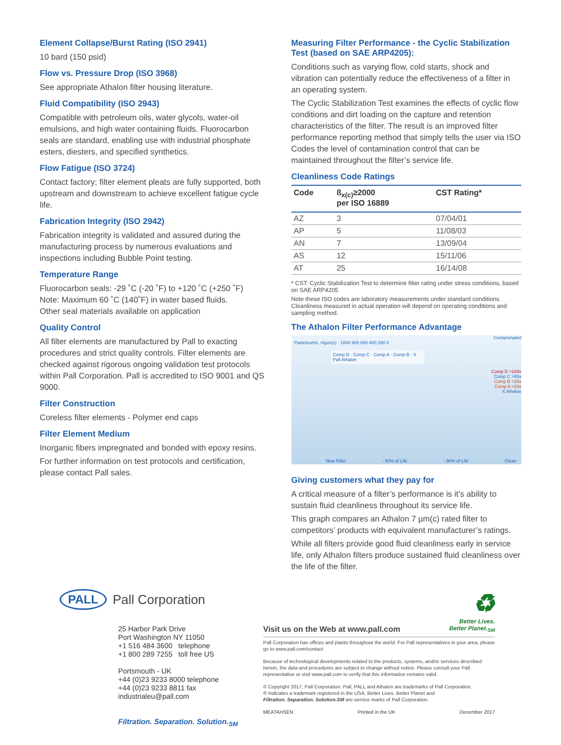Element Collapse/Burst Rating (ISO 2941)
10 bard (150 psid)
Flow vs. Pressure Drop (ISO 3968)
See appropriate Athalon filter housing literature.
Fluid Compatibility (ISO 2943)
Compatible with petroleum oils, water glycols, water-oil emulsions, and high water containing fluids. Fluorocarbon seals are standard, enabling use with industrial phosphate esters, diesters, and specified synthetics.
Flow Fatigue (ISO 3724)
Contact factory; filter element pleats are fully supported, both upstream and downstream to achieve excellent fatigue cycle life.
Fabrication Integrity (ISO 2942)
Fabrication integrity is validated and assured during the manufacturing process by numerous evaluations and inspections including Bubble Point testing.
Temperature Range
Fluorocarbon seals: -29 ˚C (-20 ˚F) to +120 ˚C (+250 ˚F)
Note: Maximum 60 ˚C (140˚F) in water based fluids.
Other seal materials available on application
Quality Control
All filter elements are manufactured by Pall to exacting procedures and strict quality controls. Filter elements are checked against rigorous ongoing validation test protocols within Pall Corporation. Pall is accredited to ISO 9001 and QS 9000.
Filter Construction
Coreless filter elements - Polymer end caps
Filter Element Medium
Inorganic fibers impregnated and bonded with epoxy resins.
For further information on test protocols and certification, please contact Pall sales.
Measuring Filter Performance - the Cyclic Stabilization Test (based on SAE ARP4205):
Conditions such as varying flow, cold starts, shock and vibration can potentially reduce the effectiveness of a filter in an operating system.
The Cyclic Stabilization Test examines the effects of cyclic flow conditions and dirt loading on the capture and retention characteristics of the filter. The result is an improved filter performance reporting method that simply tells the user via ISO Codes the level of contamination control that can be maintained throughout the filter’s service life.
Cleanliness Code Ratings
| Code | ß<sub>x(c)</sub>≥2000 per ISO 16889 | CST Rating* |
| --- | --- | --- |
| AZ | 3 | 07/04/01 |
| AP | 5 | 11/08/03 |
| AN | 7 | 13/09/04 |
| AS | 12 | 15/11/06 |
| AT | 25 | 16/14/08 |
* CST: Cyclic Stabilization Test to determine filter rating under stress conditions, based on SAE ARP4205
Note these ISO codes are laboratory measurements under standard conditions. Cleanliness measured in actual operation will depend on operating conditions and sampling method.
The Athalon Filter Performance Advantage
Contaminated
Particles/mL >6µm(c) · 1000 800 600 400 200 0
Comp D · Comp C · Comp A · Comp B · X Pall Athalon
Comp D >100x
Comp C >50x
Comp B >15x
Comp A >10x
X Athalon
New Filter - 50% of Life - 90% of Life Clean
Giving customers what they pay for
A critical measure of a filter’s performance is it’s ability to sustain fluid cleanliness throughout its service life.
This graph compares an Athalon 7 µm(c) rated filter to competitors’ products with equivalent manufacturer’s ratings.
While all filters provide good fluid cleanliness early in service life, only Athalon filters produce sustained fluid cleanliness over the life of the filter.
PALL Pall Corporation
25 Harbor Park Drive
Port Washington NY 11050
+1 516 484 3600 telephone
+1 800 289 7255 toll free US
Portsmouth - UK
+44 (0)23 9233 8000 telephone
+44 (0)23 9233 8811 fax
industrialeu@pall.com
Filtration. Separation. Solution.<sub>SM</sub>
♻
Better Lives.
Better Planet.<sub>SM</sub>
Visit us on the Web at www.pall.com
Pall Corporation has offices and plants throughout the world. For Pall representatives in your area, please go to www.pall.com/contact
Because of technological developments related to the products, systems, and/or services described herein, the data and procedures are subject to change without notice. Please consult your Pall representative or visit www.pall.com to verify that this information remains valid.
© Copyright 2017, Pall Corporation. Pall, PALL and Athalon are trademarks of Pall Corporation.
® Indicates a trademark registered in the USA. Better Lives. Better Planet and
Filtration. Separation. Solution.SM are service marks of Pall Corporation.
MEATAHSEN Printed in the UK December 2017